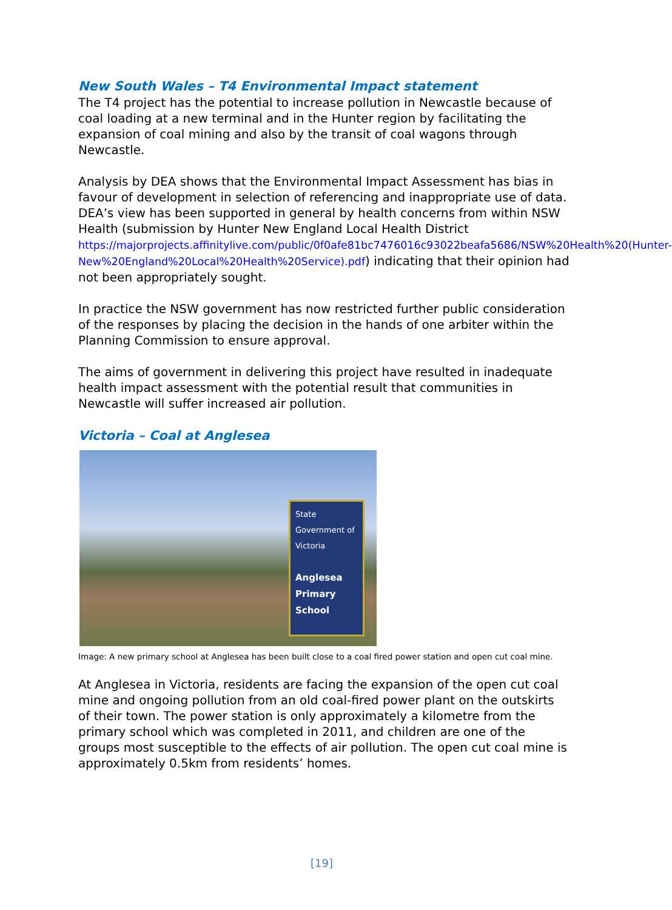New South Wales – T4 Environmental Impact statement
The T4 project has the potential to increase pollution in Newcastle because of coal loading at a new terminal and in the Hunter region by facilitating the expansion of coal mining and also by the transit of coal wagons through Newcastle.
Analysis by DEA shows that the Environmental Impact Assessment has bias in favour of development in selection of referencing and inappropriate use of data. DEA’s view has been supported in general by health concerns from within NSW Health (submission by Hunter New England Local Health District https://majorprojects.affinitylive.com/public/0f0afe81bc7476016c93022beafa5686/NSW%20Health%20(Hunter-New%20England%20Local%20Health%20Service).pdf) indicating that their opinion had not been appropriately sought.
In practice the NSW government has now restricted further public consideration of the responses by placing the decision in the hands of one arbiter within the Planning Commission to ensure approval.
The aims of government in delivering this project have resulted in inadequate health impact assessment with the potential result that communities in Newcastle will suffer increased air pollution.
Victoria – Coal at Anglesea
State Government of Victoria
Anglesea Primary School
Image: A new primary school at Anglesea has been built close to a coal fired power station and open cut coal mine.
At Anglesea in Victoria, residents are facing the expansion of the open cut coal mine and ongoing pollution from an old coal-fired power plant on the outskirts of their town. The power station is only approximately a kilometre from the primary school which was completed in 2011, and children are one of the groups most susceptible to the effects of air pollution. The open cut coal mine is approximately 0.5km from residents’ homes.
[19]